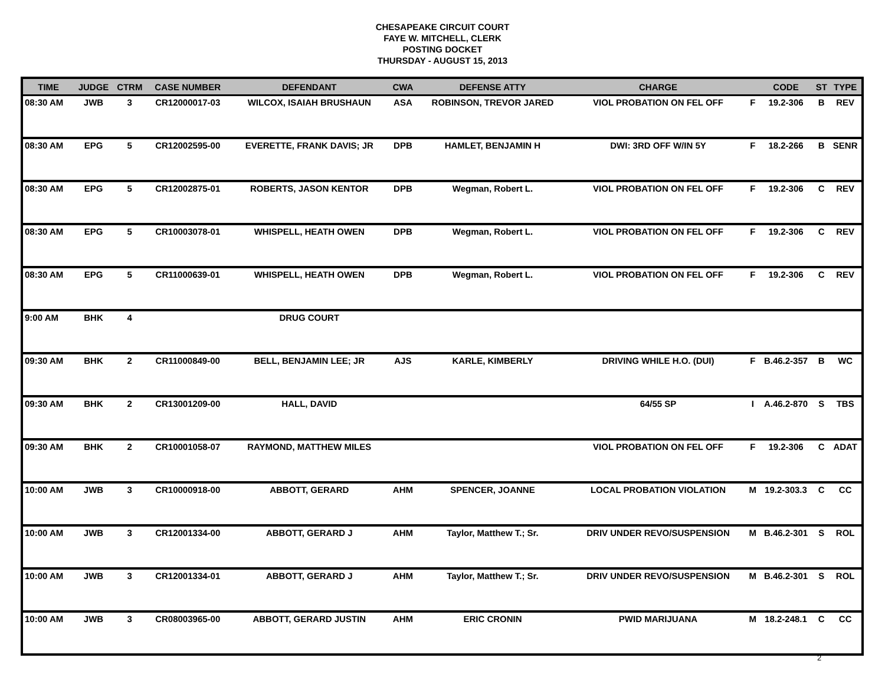CHESAPEAKE CIRCUIT COURT
FAYE W. MITCHELL, CLERK
POSTING DOCKET
THURSDAY - AUGUST 15, 2013
| TIME | JUDGE | CTRM | CASE NUMBER | DEFENDANT | CWA | DEFENSE ATTY | CHARGE | | CODE | ST | TYPE |
| --- | --- | --- | --- | --- | --- | --- | --- | --- | --- | --- | --- |
| 08:30 AM | JWB | 3 | CR12000017-03 | WILCOX, ISAIAH BRUSHAUN | ASA | ROBINSON, TREVOR JARED | VIOL PROBATION ON FEL OFF | F | 19.2-306 | B | REV |
| 08:30 AM | EPG | 5 | CR12002595-00 | EVERETTE, FRANK DAVIS; JR | DPB | HAMLET, BENJAMIN H | DWI: 3RD OFF W/IN 5Y | F | 18.2-266 | B | SENR |
| 08:30 AM | EPG | 5 | CR12002875-01 | ROBERTS, JASON KENTOR | DPB | Wegman, Robert L. | VIOL PROBATION ON FEL OFF | F | 19.2-306 | C | REV |
| 08:30 AM | EPG | 5 | CR10003078-01 | WHISPELL, HEATH OWEN | DPB | Wegman, Robert L. | VIOL PROBATION ON FEL OFF | F | 19.2-306 | C | REV |
| 08:30 AM | EPG | 5 | CR11000639-01 | WHISPELL, HEATH OWEN | DPB | Wegman, Robert L. | VIOL PROBATION ON FEL OFF | F | 19.2-306 | C | REV |
| 9:00 AM | BHK | 4 | | DRUG COURT | | | | | | | |
| 09:30 AM | BHK | 2 | CR11000849-00 | BELL, BENJAMIN LEE; JR | AJS | KARLE, KIMBERLY | DRIVING WHILE H.O. (DUI) | F | B.46.2-357 | B | WC |
| 09:30 AM | BHK | 2 | CR13001209-00 | HALL, DAVID | | | 64/55 SP | I | A.46.2-870 | S | TBS |
| 09:30 AM | BHK | 2 | CR10001058-07 | RAYMOND, MATTHEW MILES | | | VIOL PROBATION ON FEL OFF | F | 19.2-306 | C | ADAT |
| 10:00 AM | JWB | 3 | CR10000918-00 | ABBOTT, GERARD | AHM | SPENCER, JOANNE | LOCAL PROBATION VIOLATION | M | 19.2-303.3 | C | CC |
| 10:00 AM | JWB | 3 | CR12001334-00 | ABBOTT, GERARD J | AHM | Taylor, Matthew T.; Sr. | DRIV UNDER REVO/SUSPENSION | M | B.46.2-301 | S | ROL |
| 10:00 AM | JWB | 3 | CR12001334-01 | ABBOTT, GERARD J | AHM | Taylor, Matthew T.; Sr. | DRIV UNDER REVO/SUSPENSION | M | B.46.2-301 | S | ROL |
| 10:00 AM | JWB | 3 | CR08003965-00 | ABBOTT, GERARD JUSTIN | AHM | ERIC CRONIN | PWID MARIJUANA | M | 18.2-248.1 | C | CC |
2